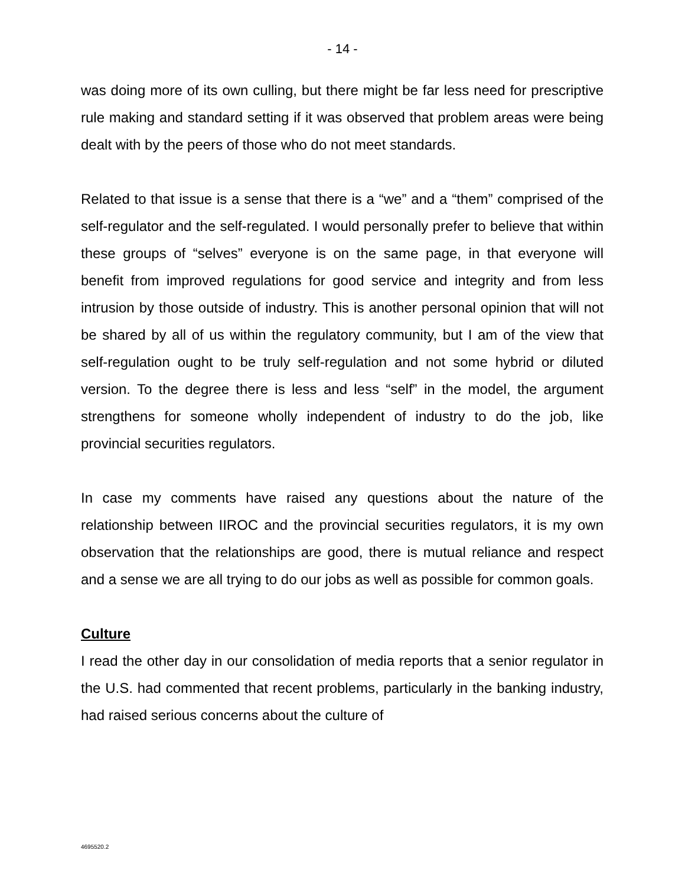- 14 -
was doing more of its own culling, but there might be far less need for prescriptive rule making and standard setting if it was observed that problem areas were being dealt with by the peers of those who do not meet standards.
Related to that issue is a sense that there is a “we” and a “them” comprised of the self-regulator and the self-regulated. I would personally prefer to believe that within these groups of “selves” everyone is on the same page, in that everyone will benefit from improved regulations for good service and integrity and from less intrusion by those outside of industry. This is another personal opinion that will not be shared by all of us within the regulatory community, but I am of the view that self-regulation ought to be truly self-regulation and not some hybrid or diluted version. To the degree there is less and less “self” in the model, the argument strengthens for someone wholly independent of industry to do the job, like provincial securities regulators.
In case my comments have raised any questions about the nature of the relationship between IIROC and the provincial securities regulators, it is my own observation that the relationships are good, there is mutual reliance and respect and a sense we are all trying to do our jobs as well as possible for common goals.
Culture
I read the other day in our consolidation of media reports that a senior regulator in the U.S. had commented that recent problems, particularly in the banking industry, had raised serious concerns about the culture of
4695520.2